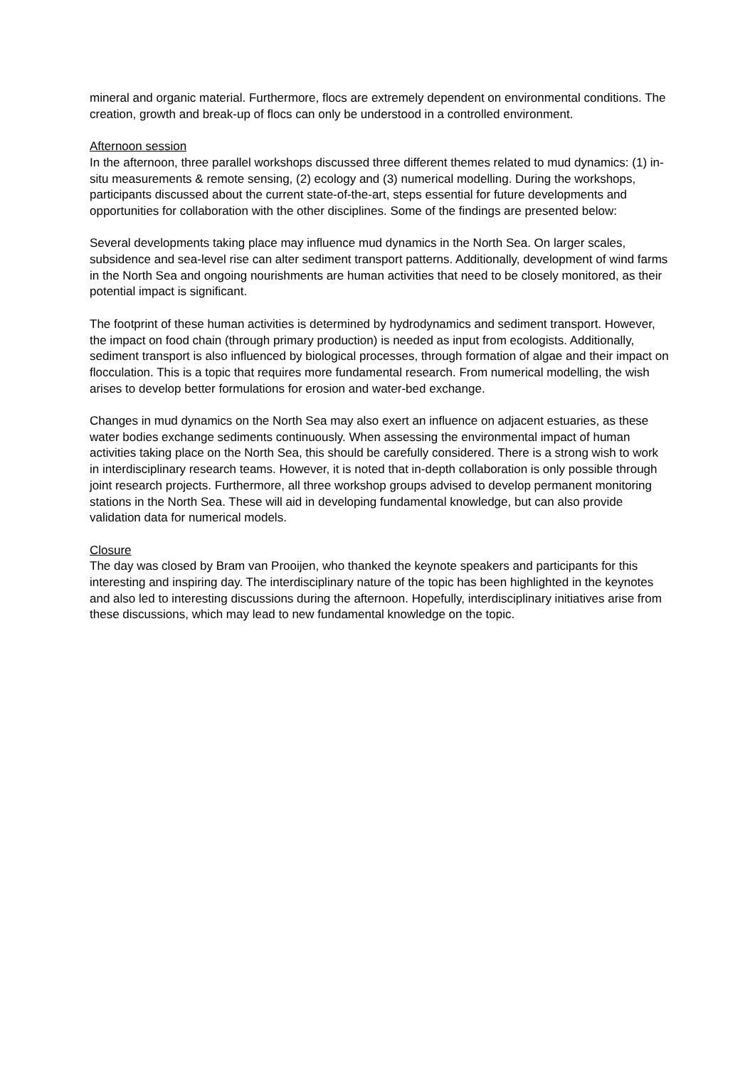mineral and organic material. Furthermore, flocs are extremely dependent on environmental conditions. The creation, growth and break-up of flocs can only be understood in a controlled environment.
Afternoon session
In the afternoon, three parallel workshops discussed three different themes related to mud dynamics: (1) in-situ measurements & remote sensing, (2) ecology and (3) numerical modelling. During the workshops, participants discussed about the current state-of-the-art, steps essential for future developments and opportunities for collaboration with the other disciplines. Some of the findings are presented below:
Several developments taking place may influence mud dynamics in the North Sea. On larger scales, subsidence and sea-level rise can alter sediment transport patterns. Additionally, development of wind farms in the North Sea and ongoing nourishments are human activities that need to be closely monitored, as their potential impact is significant.
The footprint of these human activities is determined by hydrodynamics and sediment transport. However, the impact on food chain (through primary production) is needed as input from ecologists. Additionally, sediment transport is also influenced by biological processes, through formation of algae and their impact on flocculation. This is a topic that requires more fundamental research. From numerical modelling, the wish arises to develop better formulations for erosion and water-bed exchange.
Changes in mud dynamics on the North Sea may also exert an influence on adjacent estuaries, as these water bodies exchange sediments continuously. When assessing the environmental impact of human activities taking place on the North Sea, this should be carefully considered. There is a strong wish to work in interdisciplinary research teams. However, it is noted that in-depth collaboration is only possible through joint research projects. Furthermore, all three workshop groups advised to develop permanent monitoring stations in the North Sea. These will aid in developing fundamental knowledge, but can also provide validation data for numerical models.
Closure
The day was closed by Bram van Prooijen, who thanked the keynote speakers and participants for this interesting and inspiring day. The interdisciplinary nature of the topic has been highlighted in the keynotes and also led to interesting discussions during the afternoon. Hopefully, interdisciplinary initiatives arise from these discussions, which may lead to new fundamental knowledge on the topic.